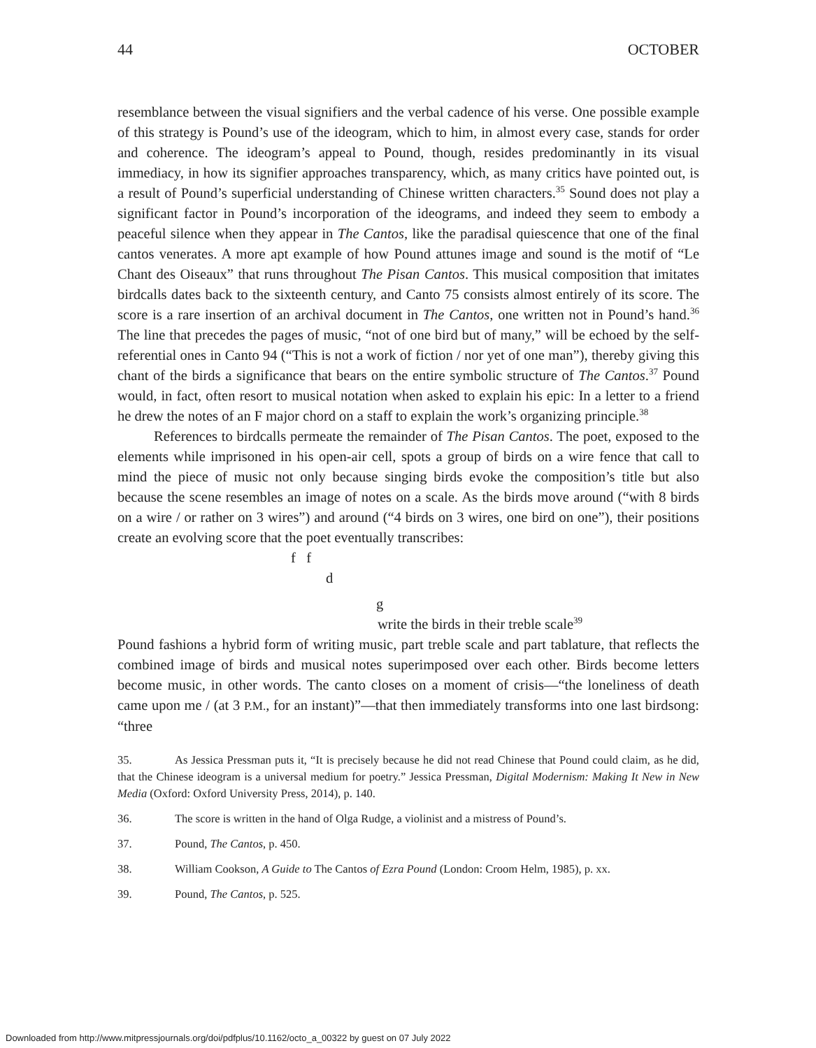44 OCTOBER
resemblance between the visual signifiers and the verbal cadence of his verse. One possible example of this strategy is Pound’s use of the ideogram, which to him, in almost every case, stands for order and coherence. The ideogram’s appeal to Pound, though, resides predominantly in its visual immediacy, in how its signifier approaches transparency, which, as many critics have pointed out, is a result of Pound’s superficial understanding of Chinese written characters.<sup>35</sup> Sound does not play a significant factor in Pound’s incorporation of the ideograms, and indeed they seem to embody a peaceful silence when they appear in The Cantos, like the paradisal quiescence that one of the final cantos venerates. A more apt example of how Pound attunes image and sound is the motif of “Le Chant des Oiseaux” that runs throughout The Pisan Cantos. This musical composition that imitates birdcalls dates back to the sixteenth century, and Canto 75 consists almost entirely of its score. The score is a rare insertion of an archival document in The Cantos, one written not in Pound’s hand.<sup>36</sup> The line that precedes the pages of music, “not of one bird but of many,” will be echoed by the self-referential ones in Canto 94 (“This is not a work of fiction / nor yet of one man”), thereby giving this chant of the birds a significance that bears on the entire symbolic structure of The Cantos.<sup>37</sup> Pound would, in fact, often resort to musical notation when asked to explain his epic: In a letter to a friend he drew the notes of an F major chord on a staff to explain the work’s organizing principle.<sup>38</sup>
References to birdcalls permeate the remainder of The Pisan Cantos. The poet, exposed to the elements while imprisoned in his open-air cell, spots a group of birds on a wire fence that call to mind the piece of music not only because singing birds evoke the composition’s title but also because the scene resembles an image of notes on a scale. As the birds move around (“with 8 birds on a wire / or rather on 3 wires”) and around (“4 birds on 3 wires, one bird on one”), their positions create an evolving score that the poet eventually transcribes:
f f
d
g
write the birds in their treble scale<sup>39</sup>
Pound fashions a hybrid form of writing music, part treble scale and part tablature, that reflects the combined image of birds and musical notes superimposed over each other. Birds become letters become music, in other words. The canto closes on a moment of crisis—“the loneliness of death came upon me / (at 3 P.M., for an instant)”—that then immediately transforms into one last birdsong: “three
35. As Jessica Pressman puts it, “It is precisely because he did not read Chinese that Pound could claim, as he did, that the Chinese ideogram is a universal medium for poetry.” Jessica Pressman, Digital Modernism: Making It New in New Media (Oxford: Oxford University Press, 2014), p. 140.
36. The score is written in the hand of Olga Rudge, a violinist and a mistress of Pound’s.
37. Pound, The Cantos, p. 450.
38. William Cookson, A Guide to The Cantos of Ezra Pound (London: Croom Helm, 1985), p. xx.
39. Pound, The Cantos, p. 525.
Downloaded from http://www.mitpressjournals.org/doi/pdfplus/10.1162/octo_a_00322 by guest on 07 July 2022